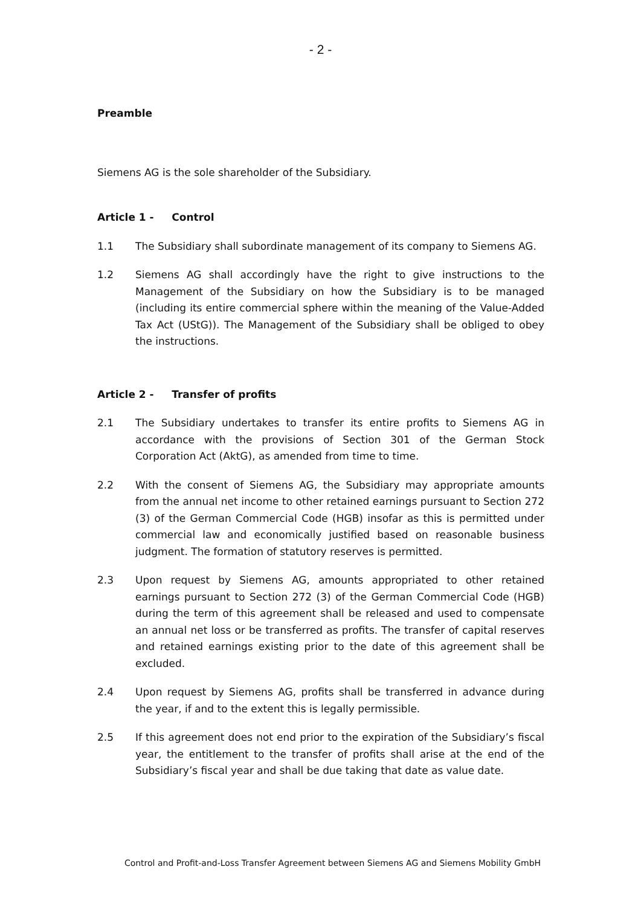- 2 -
Preamble
Siemens AG is the sole shareholder of the Subsidiary.
Article 1 - Control
1.1 The Subsidiary shall subordinate management of its company to Siemens AG.
1.2 Siemens AG shall accordingly have the right to give instructions to the Management of the Subsidiary on how the Subsidiary is to be managed (including its entire commercial sphere within the meaning of the Value-Added Tax Act (UStG)). The Management of the Subsidiary shall be obliged to obey the instructions.
Article 2 - Transfer of profits
2.1 The Subsidiary undertakes to transfer its entire profits to Siemens AG in accordance with the provisions of Section 301 of the German Stock Corporation Act (AktG), as amended from time to time.
2.2 With the consent of Siemens AG, the Subsidiary may appropriate amounts from the annual net income to other retained earnings pursuant to Section 272 (3) of the German Commercial Code (HGB) insofar as this is permitted under commercial law and economically justified based on reasonable business judgment. The formation of statutory reserves is permitted.
2.3 Upon request by Siemens AG, amounts appropriated to other retained earnings pursuant to Section 272 (3) of the German Commercial Code (HGB) during the term of this agreement shall be released and used to compensate an annual net loss or be transferred as profits. The transfer of capital reserves and retained earnings existing prior to the date of this agreement shall be excluded.
2.4 Upon request by Siemens AG, profits shall be transferred in advance during the year, if and to the extent this is legally permissible.
2.5 If this agreement does not end prior to the expiration of the Subsidiary’s fiscal year, the entitlement to the transfer of profits shall arise at the end of the Subsidiary’s fiscal year and shall be due taking that date as value date.
Control and Profit-and-Loss Transfer Agreement between Siemens AG and Siemens Mobility GmbH